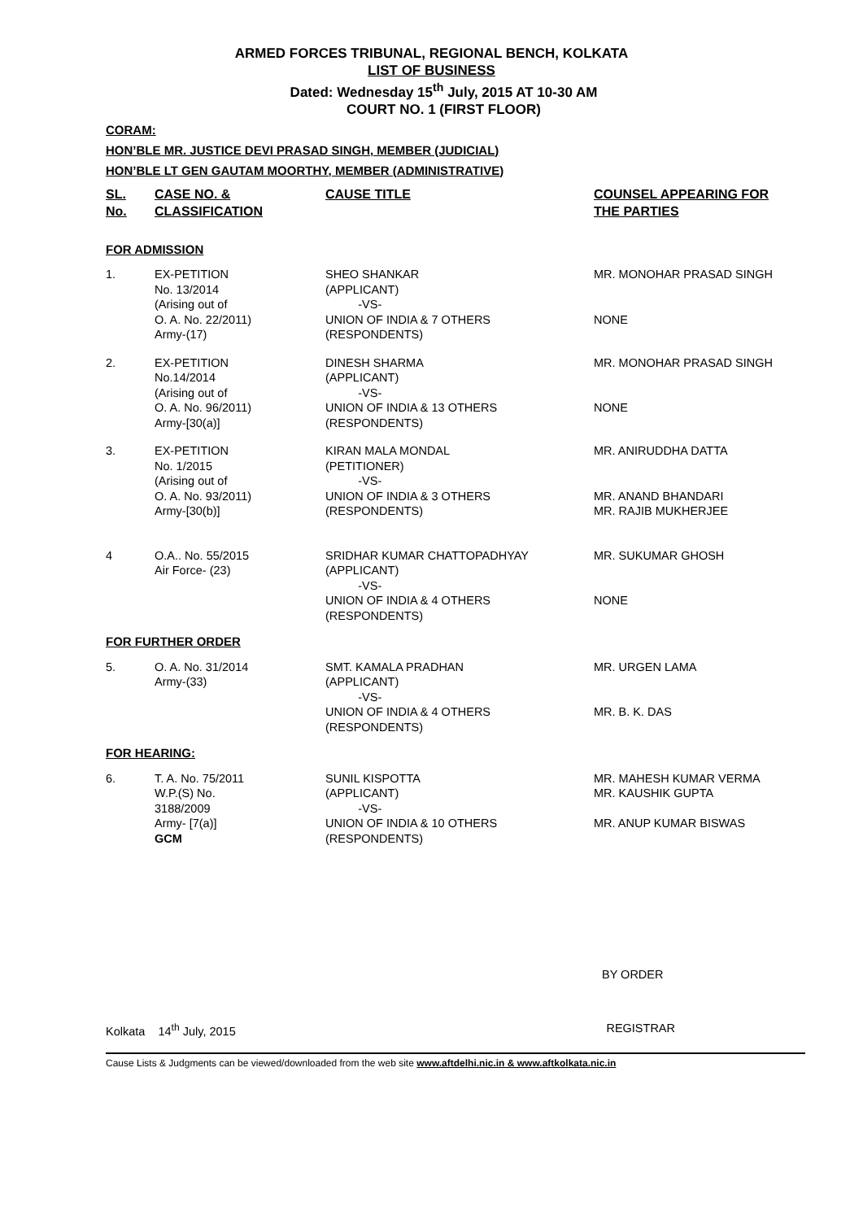ARMED FORCES TRIBUNAL, REGIONAL BENCH, KOLKATA
LIST OF BUSINESS
Dated: Wednesday 15<sup>th</sup> July, 2015 AT 10-30 AM
COURT NO. 1 (FIRST FLOOR)
CORAM:
HON’BLE MR. JUSTICE DEVI PRASAD SINGH, MEMBER (JUDICIAL)
HON’BLE LT GEN GAUTAM MOORTHY, MEMBER (ADMINISTRATIVE)
| SL. No. | CASE NO. & CLASSIFICATION | CAUSE TITLE | COUNSEL APPEARING FOR THE PARTIES |
| --- | --- | --- | --- |
| FOR ADMISSION | | | |
| 1. | EX-PETITION No. 13/2014 (Arising out of O. A. No. 22/2011) Army-(17) | SHEO SHANKAR (APPLICANT) -VS- UNION OF INDIA & 7 OTHERS (RESPONDENTS) | MR. MONOHAR PRASAD SINGH NONE |
| 2. | EX-PETITION No.14/2014 (Arising out of O. A. No. 96/2011) Army-[30(a)] | DINESH SHARMA (APPLICANT) -VS- UNION OF INDIA & 13 OTHERS (RESPONDENTS) | MR. MONOHAR PRASAD SINGH NONE |
| 3. | EX-PETITION No. 1/2015 (Arising out of O. A. No. 93/2011) Army-[30(b)] | KIRAN MALA MONDAL (PETITIONER) -VS- UNION OF INDIA & 3 OTHERS (RESPONDENTS) | MR. ANIRUDDHA DATTA MR. ANAND BHANDARI MR. RAJIB MUKHERJEE |
| 4 | O.A.. No. 55/2015 Air Force- (23) | SRIDHAR KUMAR CHATTOPADHYAY (APPLICANT) -VS- UNION OF INDIA & 4 OTHERS (RESPONDENTS) | MR. SUKUMAR GHOSH NONE |
| FOR FURTHER ORDER | | | |
| 5. | O. A. No. 31/2014 Army-(33) | SMT. KAMALA PRADHAN (APPLICANT) -VS- UNION OF INDIA & 4 OTHERS (RESPONDENTS) | MR. URGEN LAMA MR. B. K. DAS |
| FOR HEARING: | | | |
| 6. | T. A. No. 75/2011 W.P.(S) No. 3188/2009 Army- [7(a)] GCM | SUNIL KISPOTTA (APPLICANT) -VS- UNION OF INDIA & 10 OTHERS (RESPONDENTS) | MR. MAHESH KUMAR VERMA MR. KAUSHIK GUPTA MR. ANUP KUMAR BISWAS |
BY ORDER
Kolkata 14<sup>th</sup> July, 2015 REGISTRAR
Cause Lists & Judgments can be viewed/downloaded from the web site www.aftdelhi.nic.in & www.aftkolkata.nic.in